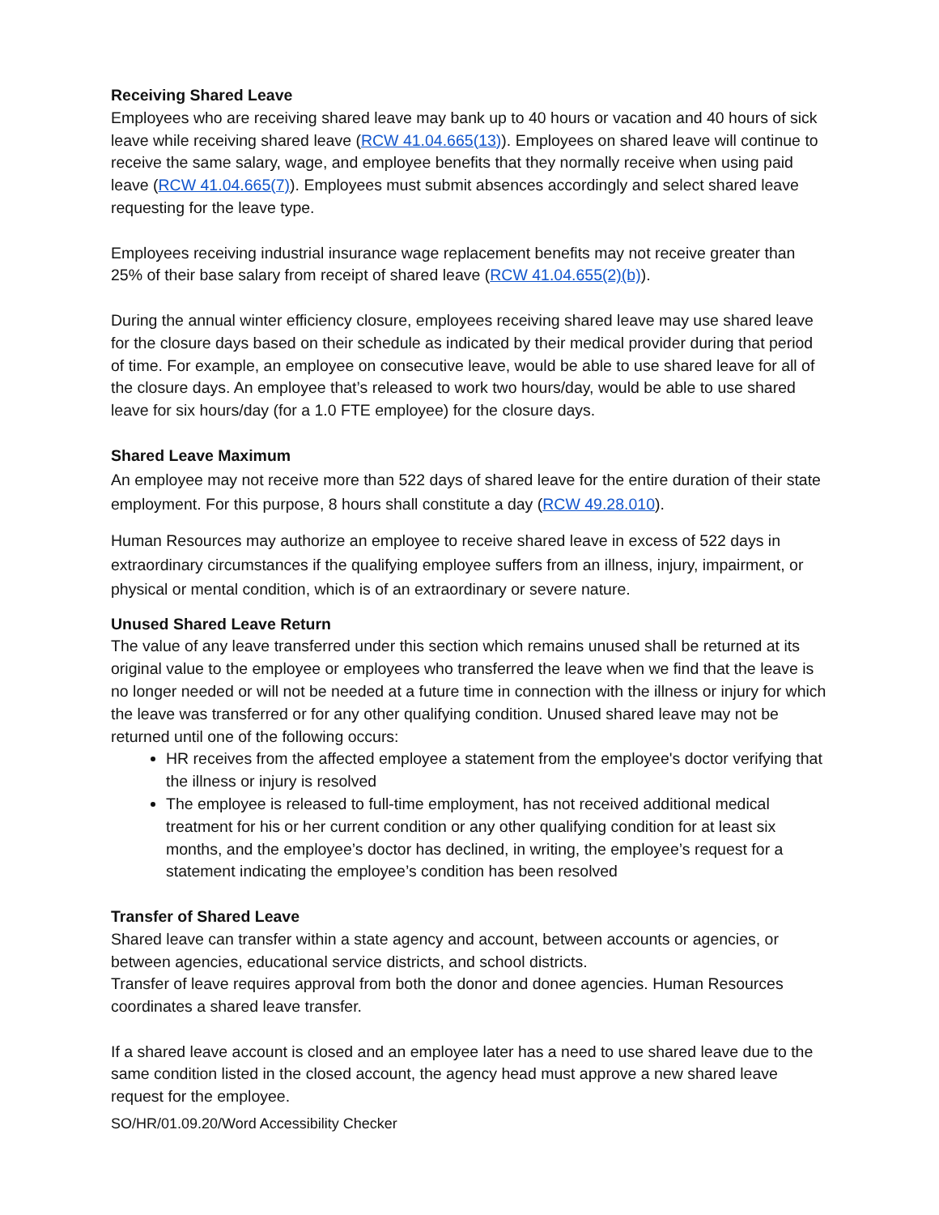Receiving Shared Leave
Employees who are receiving shared leave may bank up to 40 hours or vacation and 40 hours of sick leave while receiving shared leave (RCW 41.04.665(13)). Employees on shared leave will continue to receive the same salary, wage, and employee benefits that they normally receive when using paid leave (RCW 41.04.665(7)). Employees must submit absences accordingly and select shared leave requesting for the leave type.
Employees receiving industrial insurance wage replacement benefits may not receive greater than 25% of their base salary from receipt of shared leave (RCW 41.04.655(2)(b)).
During the annual winter efficiency closure, employees receiving shared leave may use shared leave for the closure days based on their schedule as indicated by their medical provider during that period of time. For example, an employee on consecutive leave, would be able to use shared leave for all of the closure days. An employee that’s released to work two hours/day, would be able to use shared leave for six hours/day (for a 1.0 FTE employee) for the closure days.
Shared Leave Maximum
An employee may not receive more than 522 days of shared leave for the entire duration of their state employment. For this purpose, 8 hours shall constitute a day (RCW 49.28.010).
Human Resources may authorize an employee to receive shared leave in excess of 522 days in extraordinary circumstances if the qualifying employee suffers from an illness, injury, impairment, or physical or mental condition, which is of an extraordinary or severe nature.
Unused Shared Leave Return
The value of any leave transferred under this section which remains unused shall be returned at its original value to the employee or employees who transferred the leave when we find that the leave is no longer needed or will not be needed at a future time in connection with the illness or injury for which the leave was transferred or for any other qualifying condition. Unused shared leave may not be returned until one of the following occurs:
HR receives from the affected employee a statement from the employee's doctor verifying that the illness or injury is resolved
The employee is released to full-time employment, has not received additional medical treatment for his or her current condition or any other qualifying condition for at least six months, and the employee’s doctor has declined, in writing, the employee’s request for a statement indicating the employee’s condition has been resolved
Transfer of Shared Leave
Shared leave can transfer within a state agency and account, between accounts or agencies, or between agencies, educational service districts, and school districts.
Transfer of leave requires approval from both the donor and donee agencies. Human Resources coordinates a shared leave transfer.
If a shared leave account is closed and an employee later has a need to use shared leave due to the same condition listed in the closed account, the agency head must approve a new shared leave request for the employee.
SO/HR/01.09.20/Word Accessibility Checker